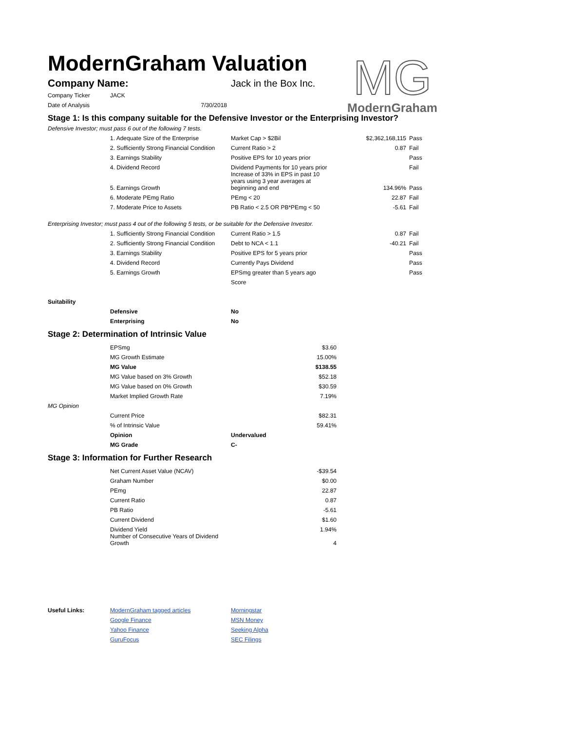MG
ModernGraham
ModernGraham Valuation
| Company Name: | Jack in the Box Inc. |
| Company Ticker | JACK |
| Date of Analysis | 7/30/2018 |
Stage 1: Is this company suitable for the Defensive Investor or the Enterprising Investor?
Defensive Investor; must pass 6 out of the following 7 tests.
| | 1. Adequate Size of the Enterprise | Market Cap > $2Bil | $2,362,168,115 | Pass |
| | 2. Sufficiently Strong Financial Condition | Current Ratio > 2 | 0.87 | Fail |
| | 3. Earnings Stability | Positive EPS for 10 years prior | | Pass |
| | 4. Dividend Record | Dividend Payments for 10 years prior | | Fail |
| | 5. Earnings Growth | Increase of 33% in EPS in past 10 years using 3 year averages at beginning and end | 134.96% | Pass |
| | 6. Moderate PEmg Ratio | PEmg < 20 | 22.87 | Fail |
| | 7. Moderate Price to Assets | PB Ratio < 2.5 OR PB*PEmg < 50 | -5.61 | Fail |
Enterprising Investor; must pass 4 out of the following 5 tests, or be suitable for the Defensive Investor.
| | 1. Sufficiently Strong Financial Condition | Current Ratio > 1.5 | 0.87 | Fail |
| | 2. Sufficiently Strong Financial Condition | Debt to NCA < 1.1 | -40.21 | Fail |
| | 3. Earnings Stability | Positive EPS for 5 years prior | | Pass |
| | 4. Dividend Record | Currently Pays Dividend | | Pass |
| | 5. Earnings Growth | EPSmg greater than 5 years ago | | Pass |
| | | Score | | |
| Suitability | | |
| | Defensive | No |
| | Enterprising | No |
Stage 2: Determination of Intrinsic Value
| | EPSmg | $3.60 |
| | MG Growth Estimate | 15.00% |
| | MG Value | $138.55 |
| | MG Value based on 3% Growth | $52.18 |
| | MG Value based on 0% Growth | $30.59 |
| | Market Implied Growth Rate | 7.19% |
| MG Opinion | | |
| | Current Price | $82.31 |
| | % of Intrinsic Value | 59.41% |
| | Opinion | Undervalued |
| | MG Grade | C- |
Stage 3: Information for Further Research
| | Net Current Asset Value (NCAV) | -$39.54 |
| | Graham Number | $0.00 |
| | PEmg | 22.87 |
| | Current Ratio | 0.87 |
| | PB Ratio | -5.61 |
| | Current Dividend | $1.60 |
| | Dividend Yield | 1.94% |
| | Number of Consecutive Years of Dividend Growth | 4 |
| Useful Links: | ModernGraham tagged articles | Morningstar |
| | Google Finance | MSN Money |
| | Yahoo Finance | Seeking Alpha |
| | GuruFocus | SEC Filings |